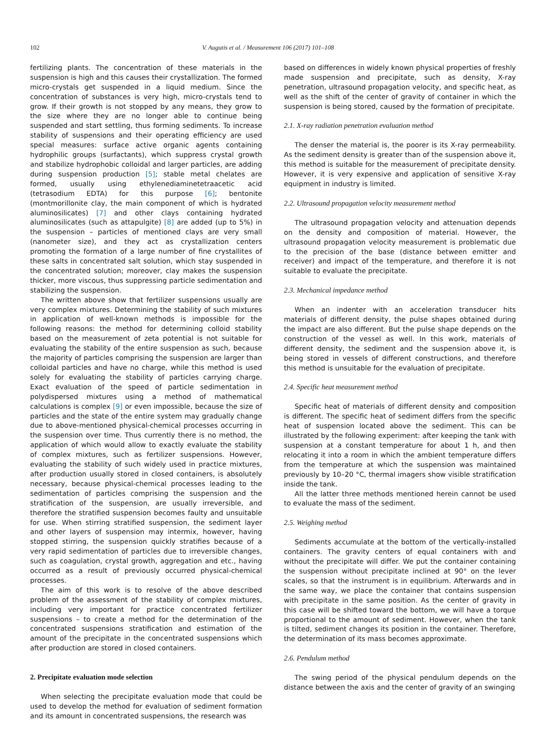102 V. Augutis et al. / Measurement 106 (2017) 101–108
fertilizing plants. The concentration of these materials in the suspension is high and this causes their crystallization. The formed micro-crystals get suspended in a liquid medium. Since the concentration of substances is very high, micro-crystals tend to grow. If their growth is not stopped by any means, they grow to the size where they are no longer able to continue being suspended and start settling, thus forming sediments. To increase stability of suspensions and their operating efficiency are used special measures: surface active organic agents containing hydrophilic groups (surfactants), which suppress crystal growth and stabilize hydrophobic colloidal and larger particles, are adding during suspension production [5]; stable metal chelates are formed, usually using ethylenediaminetetraacetic acid (tetrasodium EDTA) for this purpose [6]; bentonite (montmorillonite clay, the main component of which is hydrated aluminosilicates) [7] and other clays containing hydrated aluminosilicates (such as attapulgite) [8] are added (up to 5%) in the suspension – particles of mentioned clays are very small (nanometer size), and they act as crystallization centers promoting the formation of a large number of fine crystallites of these salts in concentrated salt solution, which stay suspended in the concentrated solution; moreover, clay makes the suspension thicker, more viscous, thus suppressing particle sedimentation and stabilizing the suspension.
The written above show that fertilizer suspensions usually are very complex mixtures. Determining the stability of such mixtures in application of well-known methods is impossible for the following reasons: the method for determining colloid stability based on the measurement of zeta potential is not suitable for evaluating the stability of the entire suspension as such, because the majority of particles comprising the suspension are larger than colloidal particles and have no charge, while this method is used solely for evaluating the stability of particles carrying charge. Exact evaluation of the speed of particle sedimentation in polydispersed mixtures using a method of mathematical calculations is complex [9] or even impossible, because the size of particles and the state of the entire system may gradually change due to above-mentioned physical-chemical processes occurring in the suspension over time. Thus currently there is no method, the application of which would allow to exactly evaluate the stability of complex mixtures, such as fertilizer suspensions. However, evaluating the stability of such widely used in practice mixtures, after production usually stored in closed containers, is absolutely necessary, because physical-chemical processes leading to the sedimentation of particles comprising the suspension and the stratification of the suspension, are usually irreversible, and therefore the stratified suspension becomes faulty and unsuitable for use. When stirring stratified suspension, the sediment layer and other layers of suspension may intermix, however, having stopped stirring, the suspension quickly stratifies because of a very rapid sedimentation of particles due to irreversible changes, such as coagulation, crystal growth, aggregation and etc., having occurred as a result of previously occurred physical-chemical processes.
The aim of this work is to resolve of the above described problem of the assessment of the stability of complex mixtures, including very important for practice concentrated fertilizer suspensions – to create a method for the determination of the concentrated suspensions stratification and estimation of the amount of the precipitate in the concentrated suspensions which after production are stored in closed containers.
2. Precipitate evaluation mode selection
When selecting the precipitate evaluation mode that could be used to develop the method for evaluation of sediment formation and its amount in concentrated suspensions, the research was
based on differences in widely known physical properties of freshly made suspension and precipitate, such as density, X-ray penetration, ultrasound propagation velocity, and specific heat, as well as the shift of the center of gravity of container in which the suspension is being stored, caused by the formation of precipitate.
2.1. X-ray radiation penetration evaluation method
The denser the material is, the poorer is its X-ray permeability. As the sediment density is greater than of the suspension above it, this method is suitable for the measurement of precipitate density. However, it is very expensive and application of sensitive X-ray equipment in industry is limited.
2.2. Ultrasound propagation velocity measurement method
The ultrasound propagation velocity and attenuation depends on the density and composition of material. However, the ultrasound propagation velocity measurement is problematic due to the precision of the base (distance between emitter and receiver) and impact of the temperature, and therefore it is not suitable to evaluate the precipitate.
2.3. Mechanical impedance method
When an indenter with an acceleration transducer hits materials of different density, the pulse shapes obtained during the impact are also different. But the pulse shape depends on the construction of the vessel as well. In this work, materials of different density, the sediment and the suspension above it, is being stored in vessels of different constructions, and therefore this method is unsuitable for the evaluation of precipitate.
2.4. Specific heat measurement method
Specific heat of materials of different density and composition is different. The specific heat of sediment differs from the specific heat of suspension located above the sediment. This can be illustrated by the following experiment: after keeping the tank with suspension at a constant temperature for about 1 h, and then relocating it into a room in which the ambient temperature differs from the temperature at which the suspension was maintained previously by 10–20 °C, thermal imagers show visible stratification inside the tank.
All the latter three methods mentioned herein cannot be used to evaluate the mass of the sediment.
2.5. Weighing method
Sediments accumulate at the bottom of the vertically-installed containers. The gravity centers of equal containers with and without the precipitate will differ. We put the container containing the suspension without precipitate inclined at 90° on the lever scales, so that the instrument is in equilibrium. Afterwards and in the same way, we place the container that contains suspension with precipitate in the same position. As the center of gravity in this case will be shifted toward the bottom, we will have a torque proportional to the amount of sediment. However, when the tank is tilted, sediment changes its position in the container. Therefore, the determination of its mass becomes approximate.
2.6. Pendulum method
The swing period of the physical pendulum depends on the distance between the axis and the center of gravity of an swinging